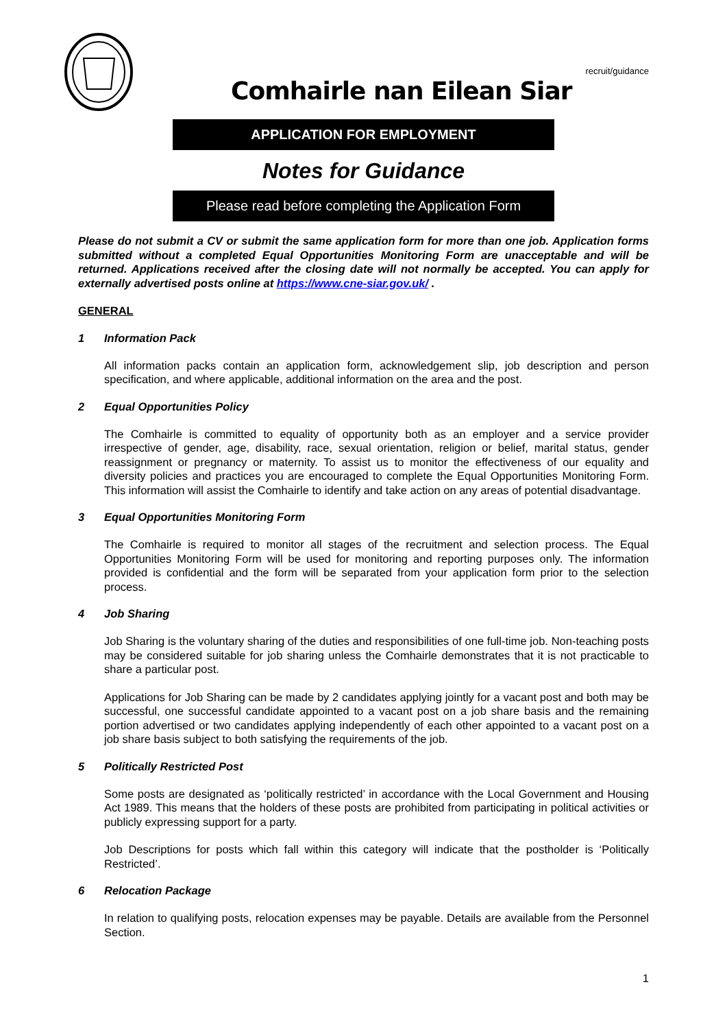recruit/guidance
Comhairle nan Eilean Siar
APPLICATION FOR EMPLOYMENT
Notes for Guidance
Please read before completing the Application Form
Please do not submit a CV or submit the same application form for more than one job. Application forms submitted without a completed Equal Opportunities Monitoring Form are unacceptable and will be returned. Applications received after the closing date will not normally be accepted. You can apply for externally advertised posts online at https://www.cne-siar.gov.uk/ .
GENERAL
1 Information Pack
All information packs contain an application form, acknowledgement slip, job description and person specification, and where applicable, additional information on the area and the post.
2 Equal Opportunities Policy
The Comhairle is committed to equality of opportunity both as an employer and a service provider irrespective of gender, age, disability, race, sexual orientation, religion or belief, marital status, gender reassignment or pregnancy or maternity. To assist us to monitor the effectiveness of our equality and diversity policies and practices you are encouraged to complete the Equal Opportunities Monitoring Form. This information will assist the Comhairle to identify and take action on any areas of potential disadvantage.
3 Equal Opportunities Monitoring Form
The Comhairle is required to monitor all stages of the recruitment and selection process. The Equal Opportunities Monitoring Form will be used for monitoring and reporting purposes only. The information provided is confidential and the form will be separated from your application form prior to the selection process.
4 Job Sharing
Job Sharing is the voluntary sharing of the duties and responsibilities of one full-time job. Non-teaching posts may be considered suitable for job sharing unless the Comhairle demonstrates that it is not practicable to share a particular post.
Applications for Job Sharing can be made by 2 candidates applying jointly for a vacant post and both may be successful, one successful candidate appointed to a vacant post on a job share basis and the remaining portion advertised or two candidates applying independently of each other appointed to a vacant post on a job share basis subject to both satisfying the requirements of the job.
5 Politically Restricted Post
Some posts are designated as ‘politically restricted’ in accordance with the Local Government and Housing Act 1989. This means that the holders of these posts are prohibited from participating in political activities or publicly expressing support for a party.
Job Descriptions for posts which fall within this category will indicate that the postholder is ‘Politically Restricted’.
6 Relocation Package
In relation to qualifying posts, relocation expenses may be payable. Details are available from the Personnel Section.
1